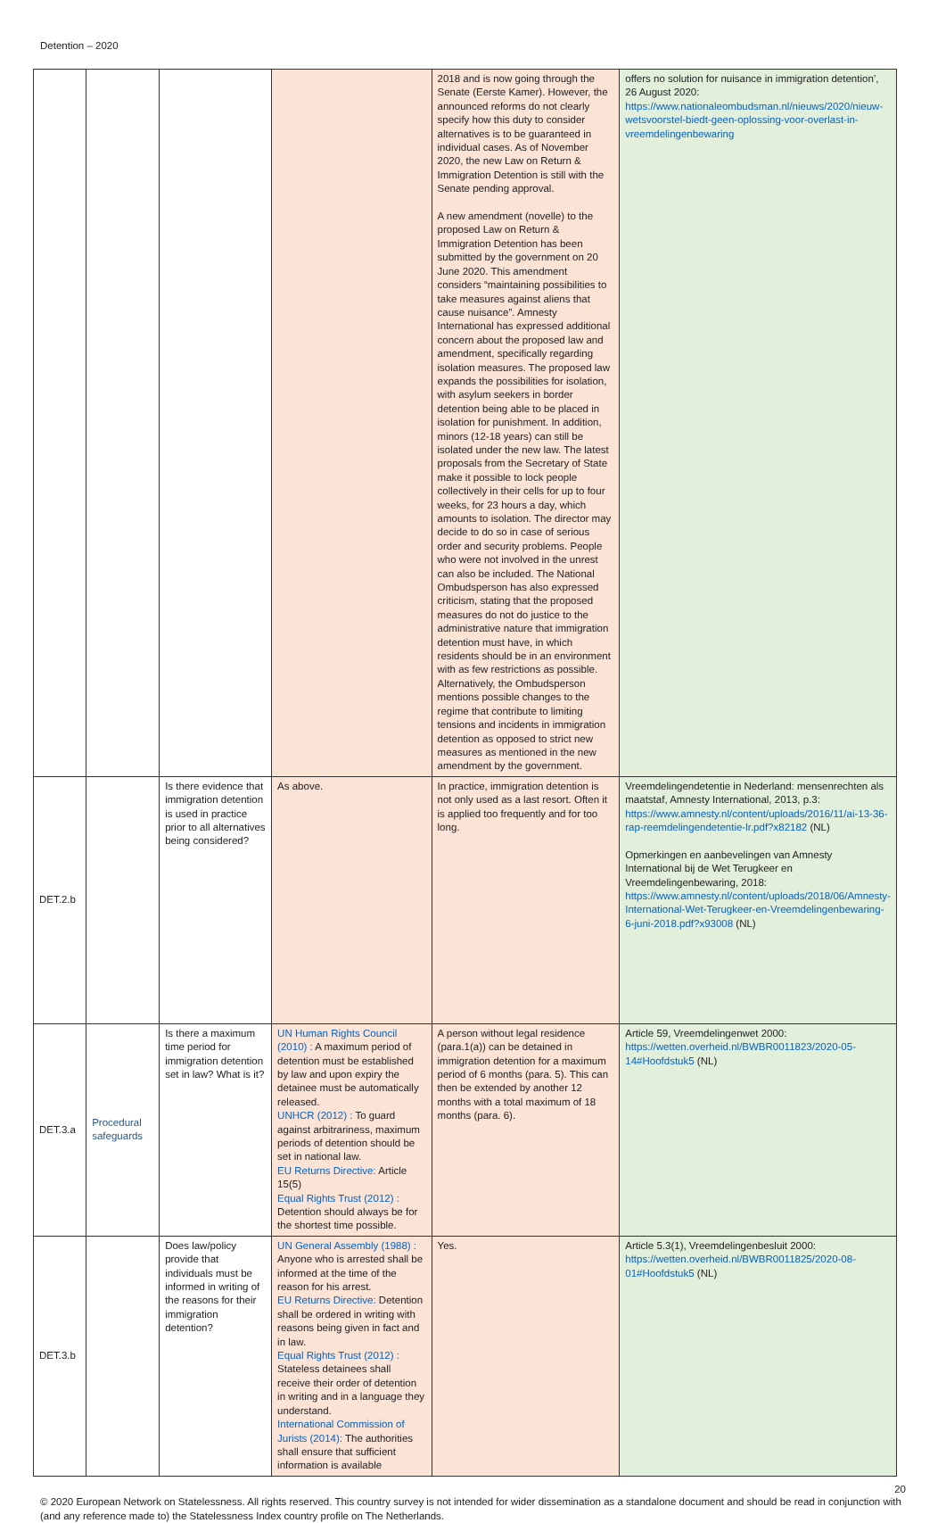Detention – 2020
| | | | | 2018 and is now going through the Senate (Eerste Kamer). However, the announced reforms do not clearly specify how this duty to consider alternatives is to be guaranteed in individual cases. As of November 2020, the new Law on Return & Immigration Detention is still with the Senate pending approval. A new amendment (novelle) to the proposed Law on Return & Immigration Detention has been submitted by the government on 20 June 2020. This amendment considers “maintaining possibilities to take measures against aliens that cause nuisance”. Amnesty International has expressed additional concern about the proposed law and amendment, specifically regarding isolation measures. The proposed law expands the possibilities for isolation, with asylum seekers in border detention being able to be placed in isolation for punishment. In addition, minors (12-18 years) can still be isolated under the new law. The latest proposals from the Secretary of State make it possible to lock people collectively in their cells for up to four weeks, for 23 hours a day, which amounts to isolation. The director may decide to do so in case of serious order and security problems. People who were not involved in the unrest can also be included. The National Ombudsperson has also expressed criticism, stating that the proposed measures do not do justice to the administrative nature that immigration detention must have, in which residents should be in an environment with as few restrictions as possible. Alternatively, the Ombudsperson mentions possible changes to the regime that contribute to limiting tensions and incidents in immigration detention as opposed to strict new measures as mentioned in the new amendment by the government. | offers no solution for nuisance in immigration detention’, 26 August 2020: https://www.nationaleombudsman.nl/nieuws/2020/nieuw-wetsvoorstel-biedt-geen-oplossing-voor-overlast-in-vreemdelingenbewaring |
| DET.2.b | | Is there evidence that immigration detention is used in practice prior to all alternatives being considered? | As above. | In practice, immigration detention is not only used as a last resort. Often it is applied too frequently and for too long. | Vreemdelingendetentie in Nederland: mensenrechten als maatstaf, Amnesty International, 2013, p.3: https://www.amnesty.nl/content/uploads/2016/11/ai-13-36-rap-reemdelingendetentie-lr.pdf?x82182 (NL) Opmerkingen en aanbevelingen van Amnesty International bij de Wet Terugkeer en Vreemdelingenbewaring, 2018: https://www.amnesty.nl/content/uploads/2018/06/Amnesty-International-Wet-Terugkeer-en-Vreemdelingenbewaring-6-juni-2018.pdf?x93008 (NL) |
| DET.3.a | Procedural safeguards | Is there a maximum time period for immigration detention set in law? What is it? | UN Human Rights Council (2010) : A maximum period of detention must be established by law and upon expiry the detainee must be automatically released. UNHCR (2012) : To guard against arbitrariness, maximum periods of detention should be set in national law. EU Returns Directive: Article 15(5) Equal Rights Trust (2012) : Detention should always be for the shortest time possible. | A person without legal residence (para.1(a)) can be detained in immigration detention for a maximum period of 6 months (para. 5). This can then be extended by another 12 months with a total maximum of 18 months (para. 6). | Article 59, Vreemdelingenwet 2000: https://wetten.overheid.nl/BWBR0011823/2020-05-14#Hoofdstuk5 (NL) |
| DET.3.b | | Does law/policy provide that individuals must be informed in writing of the reasons for their immigration detention? | UN General Assembly (1988) : Anyone who is arrested shall be informed at the time of the reason for his arrest. EU Returns Directive: Detention shall be ordered in writing with reasons being given in fact and in law. Equal Rights Trust (2012) : Stateless detainees shall receive their order of detention in writing and in a language they understand. International Commission of Jurists (2014): The authorities shall ensure that sufficient information is available | Yes. | Article 5.3(1), Vreemdelingenbesluit 2000: https://wetten.overheid.nl/BWBR0011825/2020-08-01#Hoofdstuk5 (NL) |
20
© 2020 European Network on Statelessness. All rights reserved. This country survey is not intended for wider dissemination as a standalone document and should be read in conjunction with (and any reference made to) the Statelessness Index country profile on The Netherlands.